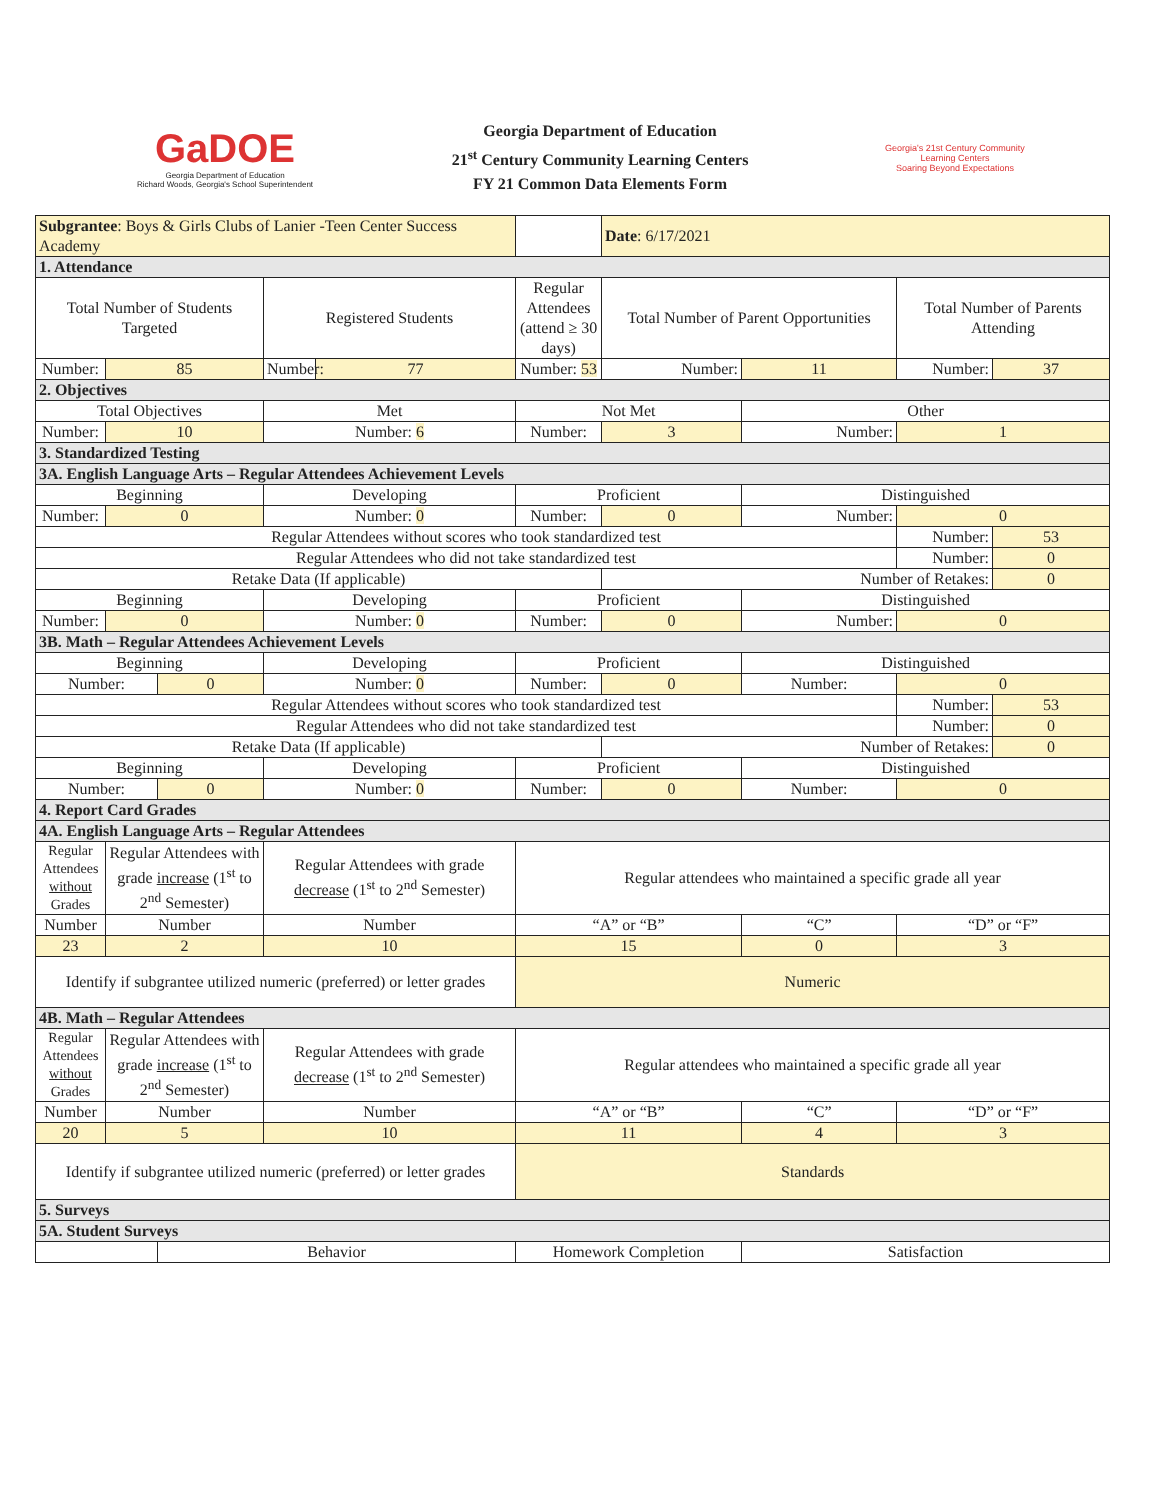GaDOE
Georgia Department of Education
Richard Woods, Georgia's School Superintendent
Georgia Department of Education
21<sup>st</sup> Century Community Learning Centers
FY 21 Common Data Elements Form
Georgia's 21st Century Community Learning Centers
Soaring Beyond Expectations
| Subgrantee : Boys & Girls Clubs of Lanier -Teen Center Success Academy | | | | | | Date : 6/17/2021 | | | |
| 1. Attendance | | | | | | | | | |
| Total Number of Students Targeted | | | Registered Students | | Regular Attendees (attend ≥ 30 days) | Total Number of Parent Opportunities | | Total Number of Parents Attending | |
| Number: | 85 | | Number: | 77 | Number: 53 | Number: | 11 | Number: | 37 |
| 2. Objectives | | | | | | | | | |
| Total Objectives | | | Met | | Not Met | | Other | | |
| Number: | 10 | | Number: 6 | | Number: | 3 | Number: | 1 | |
| 3. Standardized Testing | | | | | | | | | |
| 3A. English Language Arts – Regular Attendees Achievement Levels | | | | | | | | | |
| Beginning | | | Developing | | Proficient | | Distinguished | | |
| Number: | 0 | | Number: 0 | | Number: | 0 | Number: | 0 | |
| Regular Attendees without scores who took standardized test | | | | | | | | Number: | 53 |
| Regular Attendees who did not take standardized test | | | | | | | | Number: | 0 |
| Retake Data (If applicable) | | | | | | Number of Retakes: | | | 0 |
| Beginning | | | Developing | | Proficient | | Distinguished | | |
| Number: | 0 | | Number: 0 | | Number: | 0 | Number: | 0 | |
| 3B. Math – Regular Attendees Achievement Levels | | | | | | | | | |
| Beginning | | | Developing | | Proficient | | Distinguished | | |
| Number: | | 0 | Number: 0 | | Number: | 0 | Number: | 0 | |
| Regular Attendees without scores who took standardized test | | | | | | | | Number: | 53 |
| Regular Attendees who did not take standardized test | | | | | | | | Number: | 0 |
| Retake Data (If applicable) | | | | | | Number of Retakes: | | | 0 |
| Beginning | | | Developing | | Proficient | | Distinguished | | |
| Number: | | 0 | Number: 0 | | Number: | 0 | Number: | 0 | |
| 4. Report Card Grades | | | | | | | | | |
| 4A. English Language Arts – Regular Attendees | | | | | | | | | |
| Regular Attendees without Grades | Regular Attendees with grade increase (1<sup>st</sup> to 2<sup>nd</sup> Semester) | | Regular Attendees with grade decrease (1<sup>st</sup> to 2<sup>nd</sup> Semester) | | Regular attendees who maintained a specific grade all year | | | | |
| Number | Number | | Number | | “A” or “B” | | “C” | “D” or “F” | |
| 23 | 2 | | 10 | | 15 | | 0 | 3 | |
| Identify if subgrantee utilized numeric (preferred) or letter grades | | | | | Numeric | | | | |
| 4B. Math – Regular Attendees | | | | | | | | | |
| Regular Attendees without Grades | Regular Attendees with grade increase (1<sup>st</sup> to 2<sup>nd</sup> Semester) | | Regular Attendees with grade decrease (1<sup>st</sup> to 2<sup>nd</sup> Semester) | | Regular attendees who maintained a specific grade all year | | | | |
| Number | Number | | Number | | “A” or “B” | | “C” | “D” or “F” | |
| 20 | 5 | | 10 | | 11 | | 4 | 3 | |
| Identify if subgrantee utilized numeric (preferred) or letter grades | | | | | Standards | | | | |
| 5. Surveys | | | | | | | | | |
| 5A. Student Surveys | | | | | | | | | |
| | | Behavior | | | Homework Completion | | Satisfaction | | |